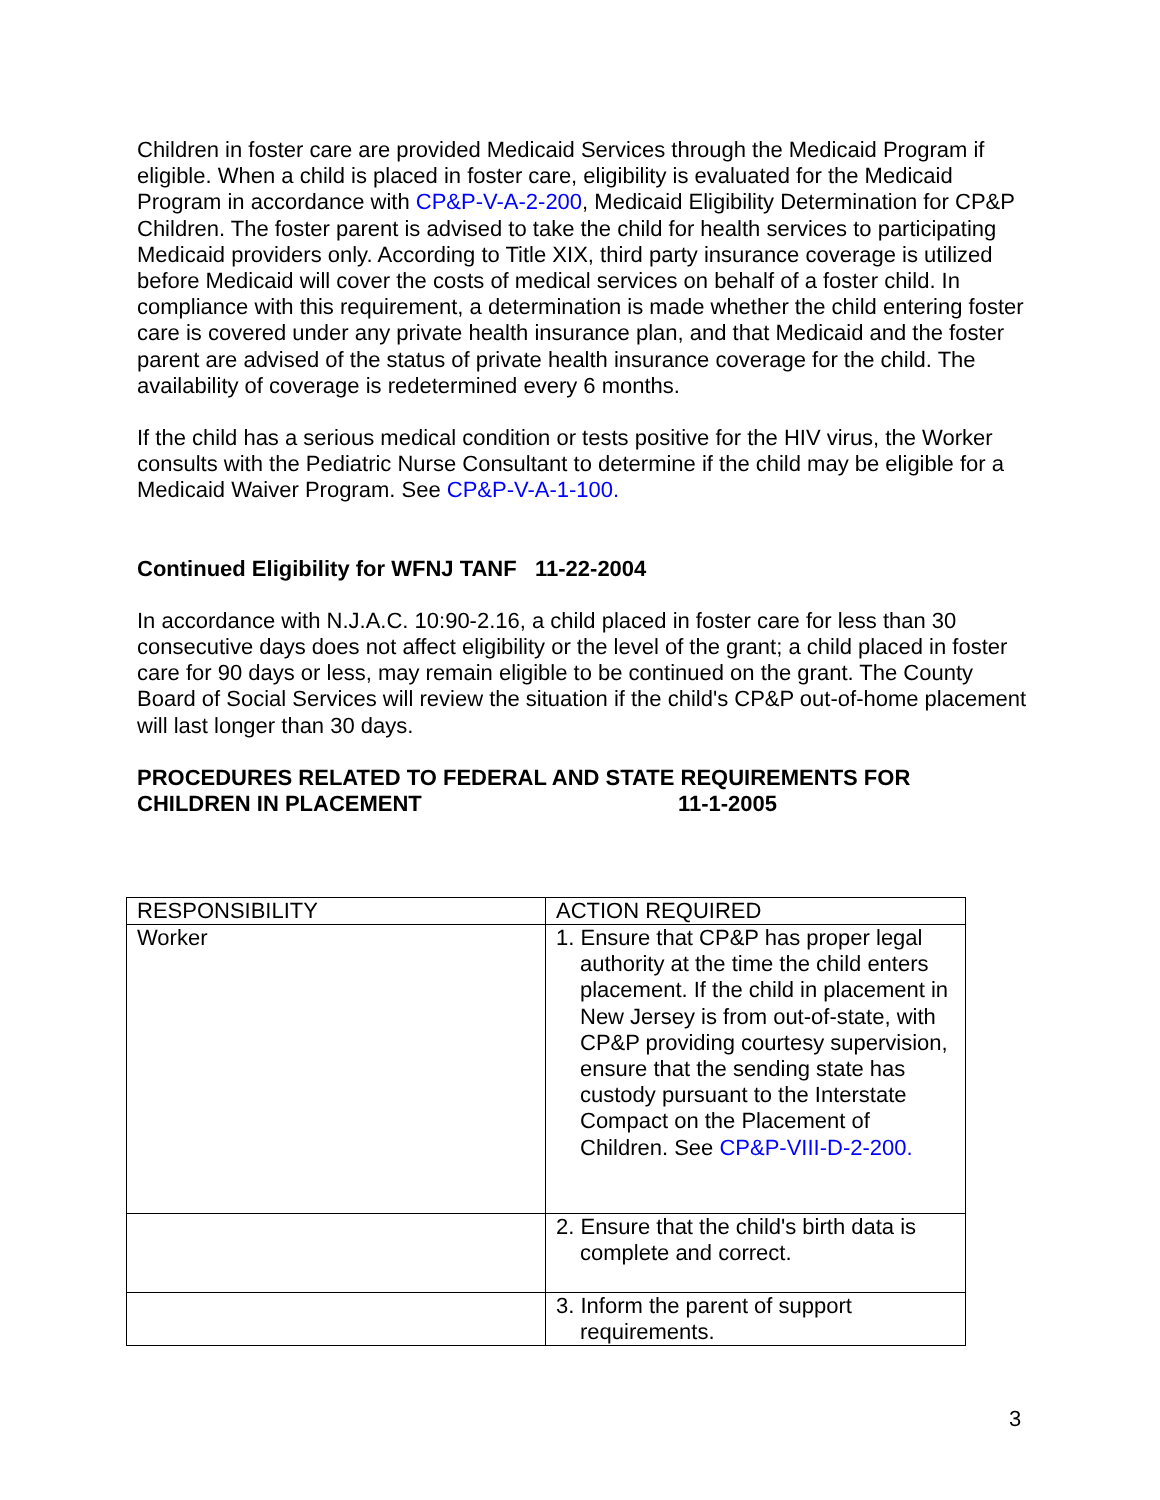Children in foster care are provided Medicaid Services through the Medicaid Program if eligible. When a child is placed in foster care, eligibility is evaluated for the Medicaid Program in accordance with CP&P-V-A-2-200, Medicaid Eligibility Determination for CP&P Children. The foster parent is advised to take the child for health services to participating Medicaid providers only. According to Title XIX, third party insurance coverage is utilized before Medicaid will cover the costs of medical services on behalf of a foster child. In compliance with this requirement, a determination is made whether the child entering foster care is covered under any private health insurance plan, and that Medicaid and the foster parent are advised of the status of private health insurance coverage for the child. The availability of coverage is redetermined every 6 months.
If the child has a serious medical condition or tests positive for the HIV virus, the Worker consults with the Pediatric Nurse Consultant to determine if the child may be eligible for a Medicaid Waiver Program. See CP&P-V-A-1-100.
Continued Eligibility for WFNJ TANF 11-22-2004
In accordance with N.J.A.C. 10:90-2.16, a child placed in foster care for less than 30 consecutive days does not affect eligibility or the level of the grant; a child placed in foster care for 90 days or less, may remain eligible to be continued on the grant. The County Board of Social Services will review the situation if the child's CP&P out-of-home placement will last longer than 30 days.
PROCEDURES RELATED TO FEDERAL AND STATE REQUIREMENTS FOR
CHILDREN IN PLACEMENT 11-1-2005
| RESPONSIBILITY | ACTION REQUIRED |
| Worker | 1. Ensure that CP&P has proper legal authority at the time the child enters placement. If the child in placement in New Jersey is from out-of-state, with CP&P providing courtesy supervision, ensure that the sending state has custody pursuant to the Interstate Compact on the Placement of Children. See CP&P-VIII-D-2-200. |
| | 2. Ensure that the child's birth data is complete and correct. |
| | 3. Inform the parent of support requirements. |
3